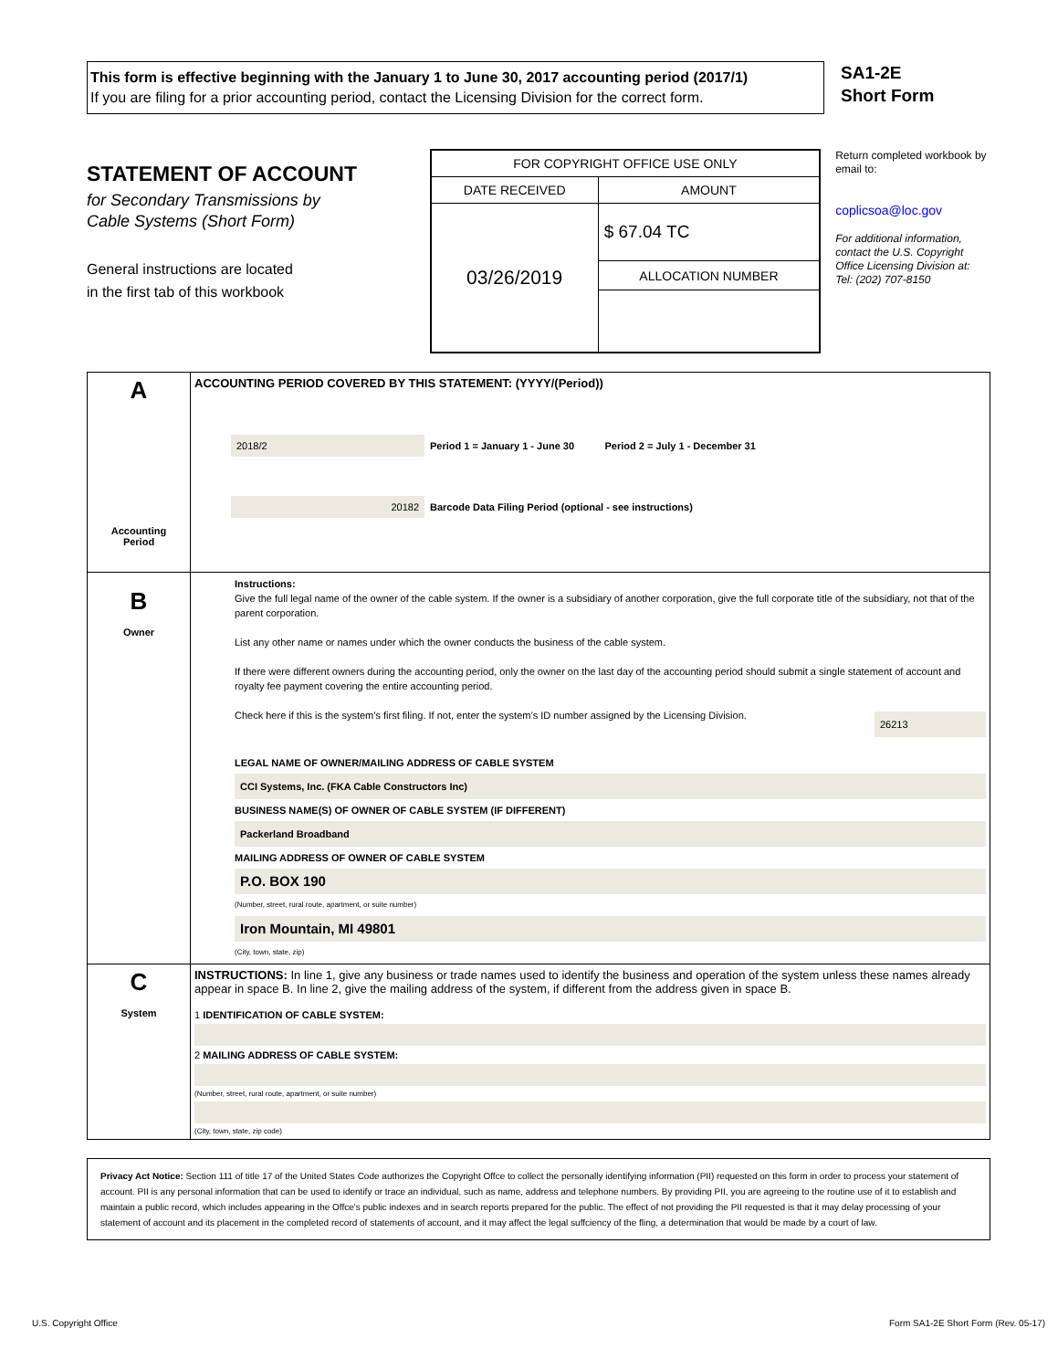This form is effective beginning with the January 1 to June 30, 2017 accounting period (2017/1)
If you are filing for a prior accounting period, contact the Licensing Division for the correct form.
SA1-2E
Short Form
STATEMENT OF ACCOUNT
for Secondary Transmissions by
Cable Systems (Short Form)
General instructions are located
in the first tab of this workbook
| FOR COPYRIGHT OFFICE USE ONLY | |
| DATE RECEIVED | AMOUNT |
| 03/26/2019 | $ 67.04 TC |
| | ALLOCATION NUMBER |
Return completed workbook by email to:
coplicsoa@loc.gov
For additional information, contact the U.S. Copyright Office Licensing Division at:
Tel: (202) 707-8150
| A Accounting Period | ACCOUNTING PERIOD COVERED BY THIS STATEMENT: (YYYY/(Period)) 2018/2 Period 1 = January 1 - June 30 Period 2 = July 1 - December 31 20182 Barcode Data Filing Period (optional - see instructions) |
| B Owner | Instructions: Give the full legal name of the owner of the cable system. If the owner is a subsidiary of another corporation, give the full corporate title of the subsidiary, not that of the parent corporation. List any other name or names under which the owner conducts the business of the cable system. If there were different owners during the accounting period, only the owner on the last day of the accounting period should submit a single statement of account and royalty fee payment covering the entire accounting period. Check here if this is the system’s first filing. If not, enter the system’s ID number assigned by the Licensing Division. 26213 LEGAL NAME OF OWNER/MAILING ADDRESS OF CABLE SYSTEM CCI Systems, Inc. (FKA Cable Constructors Inc) BUSINESS NAME(S) OF OWNER OF CABLE SYSTEM (IF DIFFERENT) Packerland Broadband MAILING ADDRESS OF OWNER OF CABLE SYSTEM P.O. BOX 190 (Number, street, rural route, apartment, or suite number) Iron Mountain, MI 49801 (City, town, state, zip) |
| C System | INSTRUCTIONS: In line 1, give any business or trade names used to identify the business and operation of the system unless these names already appear in space B. In line 2, give the mailing address of the system, if different from the address given in space B. 1 IDENTIFICATION OF CABLE SYSTEM: 2 MAILING ADDRESS OF CABLE SYSTEM: (Number, street, rural route, apartment, or suite number) (City, town, state, zip code) |
Privacy Act Notice: Section 111 of title 17 of the United States Code authorizes the Copyright Offce to collect the personally identifying information (PII) requested on this form in order to process your statement of account. PII is any personal information that can be used to identify or trace an individual, such as name, address and telephone numbers. By providing PII, you are agreeing to the routine use of it to establish and maintain a public record, which includes appearing in the Offce's public indexes and in search reports prepared for the public. The effect of not providing the PII requested is that it may delay processing of your statement of account and its placement in the completed record of statements of account, and it may affect the legal suffciency of the fling, a determination that would be made by a court of law.
U.S. Copyright Office Form SA1-2E Short Form (Rev. 05-17)